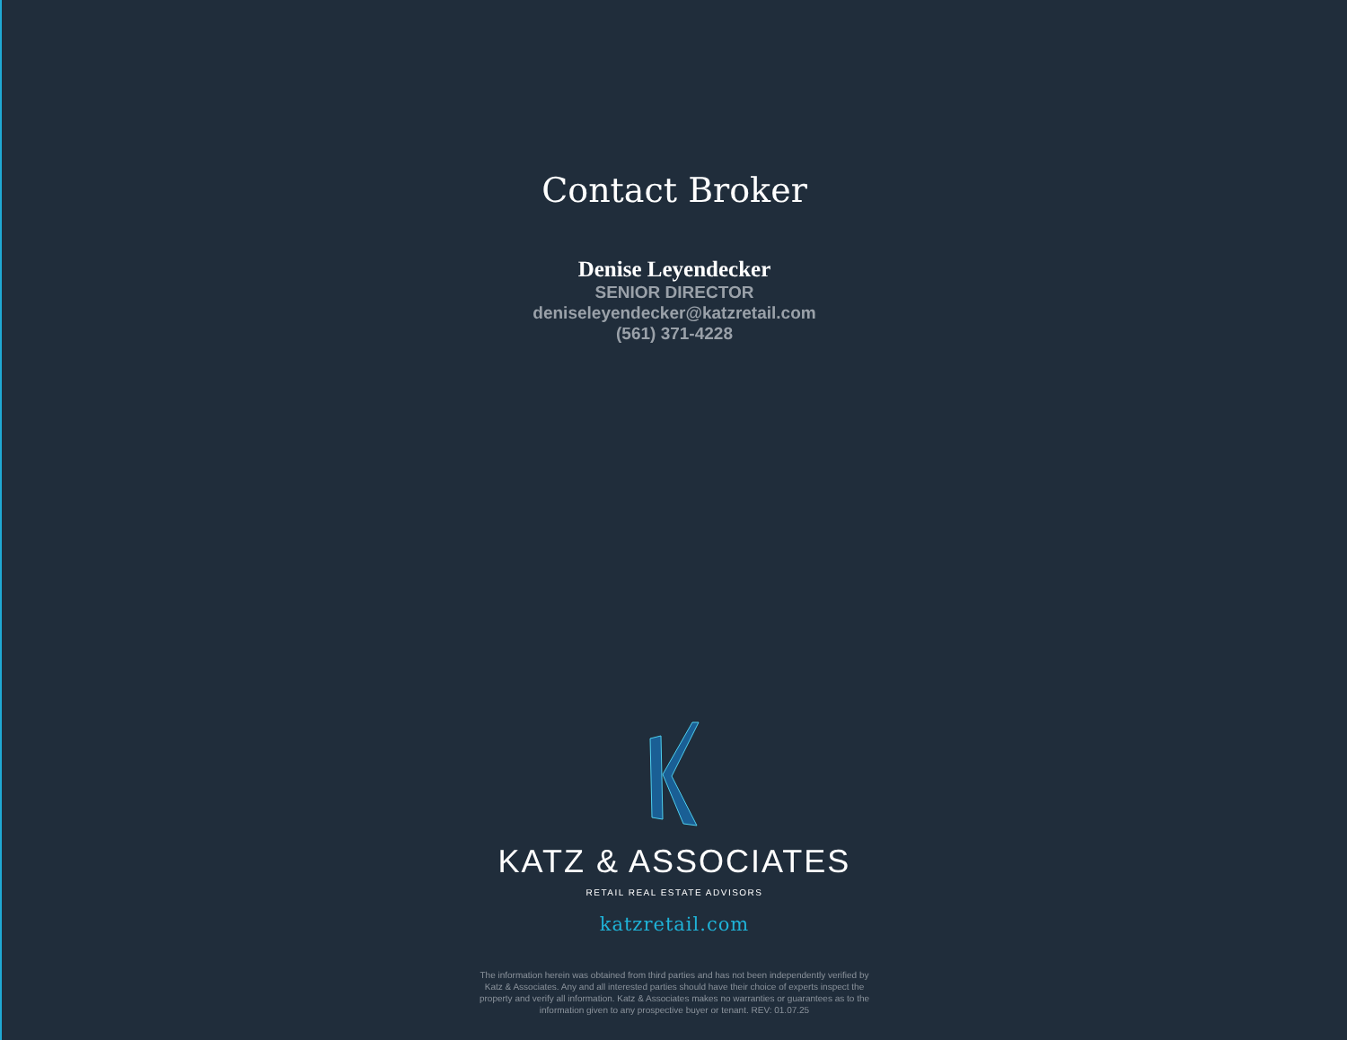Contact Broker
Denise Leyendecker
SENIOR DIRECTOR
deniseleyendecker@katzretail.com
(561) 371-4228
KATZ & ASSOCIATES
RETAIL REAL ESTATE ADVISORS
katzretail.com
The information herein was obtained from third parties and has not been independently verified by Katz & Associates. Any and all interested parties should have their choice of experts inspect the property and verify all information. Katz & Associates makes no warranties or guarantees as to the information given to any prospective buyer or tenant. REV: 01.07.25